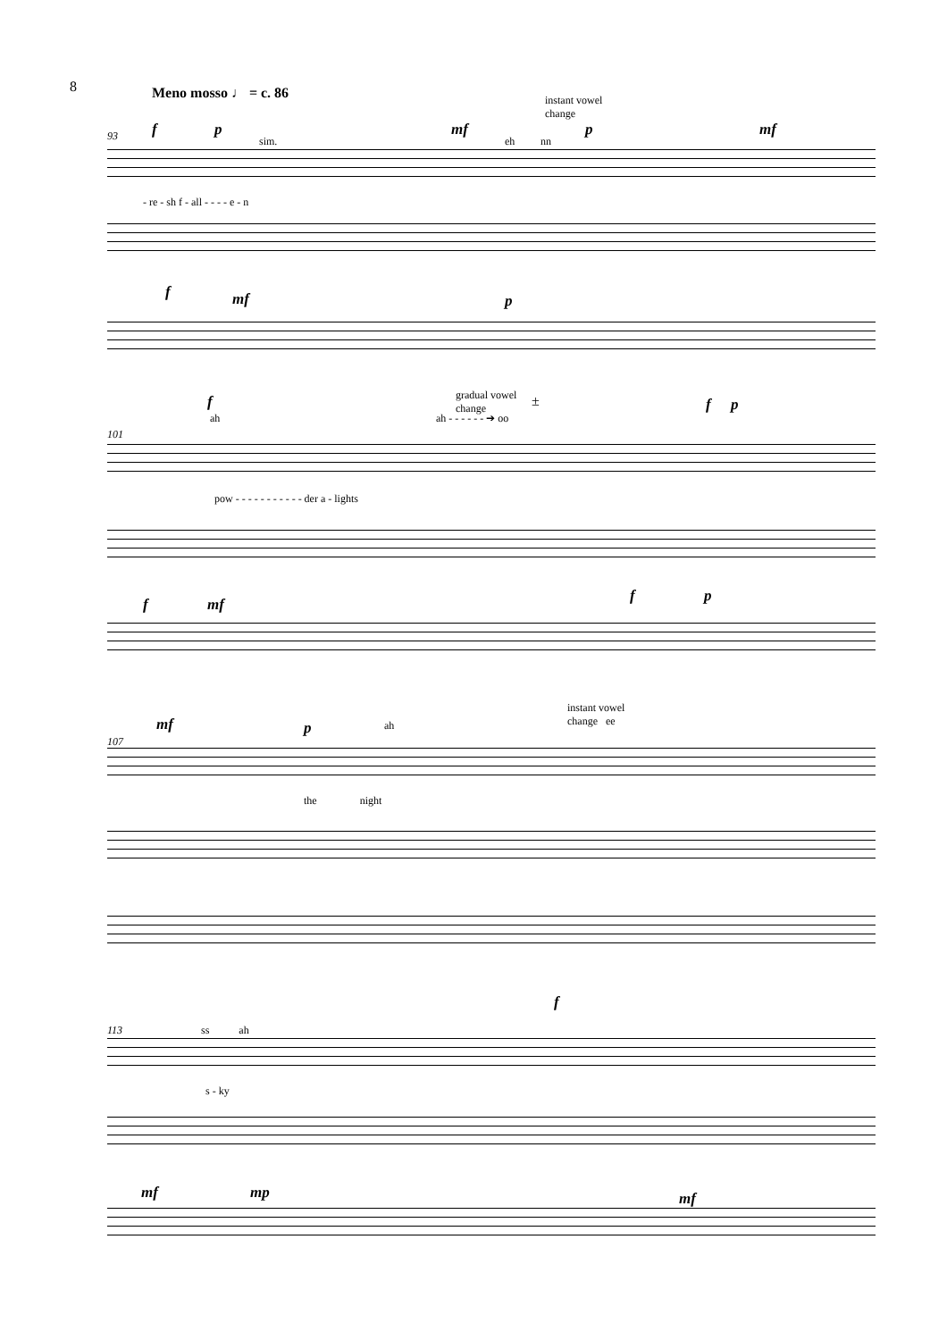8
Meno mosso ♩ = c. 86
instant vowel
change
93 f p
sim.
mf
eh nn
p mf
- re - sh f - all - - - - e - n
f mf p
f
ah
gradual vowel
change
ah - - - - - - ➔ oo
± f p
101
pow - - - - - - - - - - - der a - lights
f mf f p
instant vowel
change ee
mf p ah
107
the night
f
113 ss ah
s - ky
mf mp mf